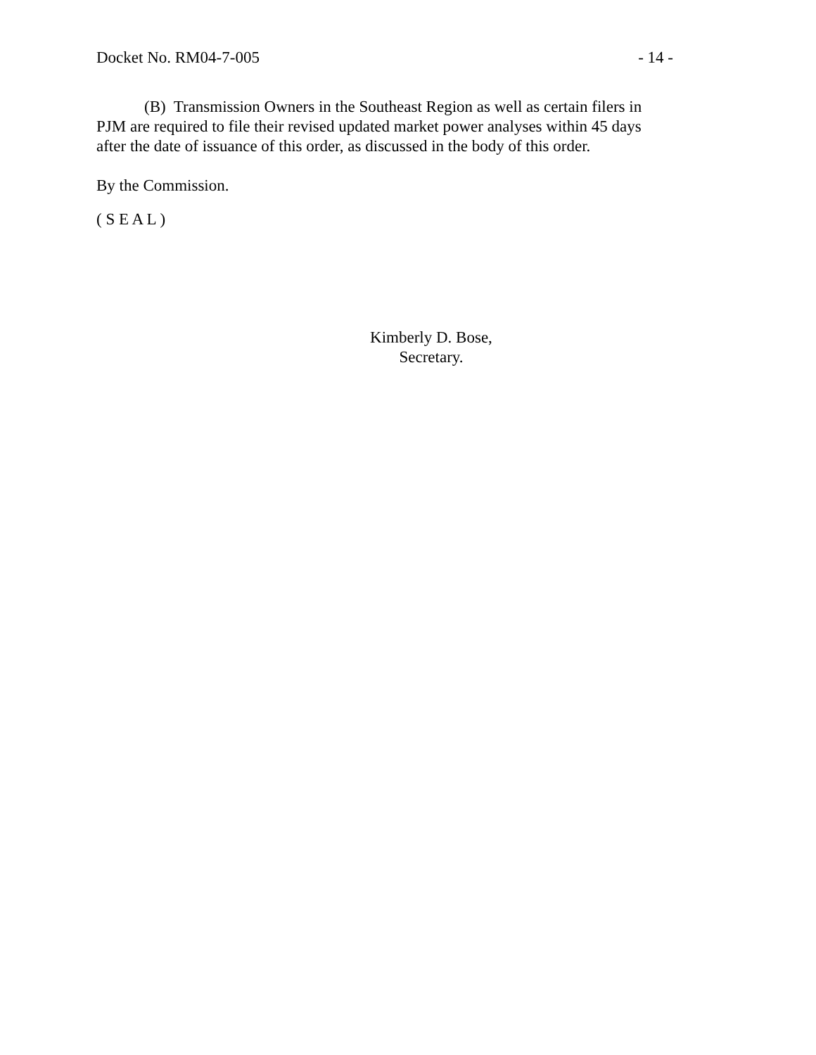Docket No. RM04-7-005 - 14 -
(B) Transmission Owners in the Southeast Region as well as certain filers in PJM are required to file their revised updated market power analyses within 45 days after the date of issuance of this order, as discussed in the body of this order.
By the Commission.
( S E A L )
Kimberly D. Bose,
Secretary.